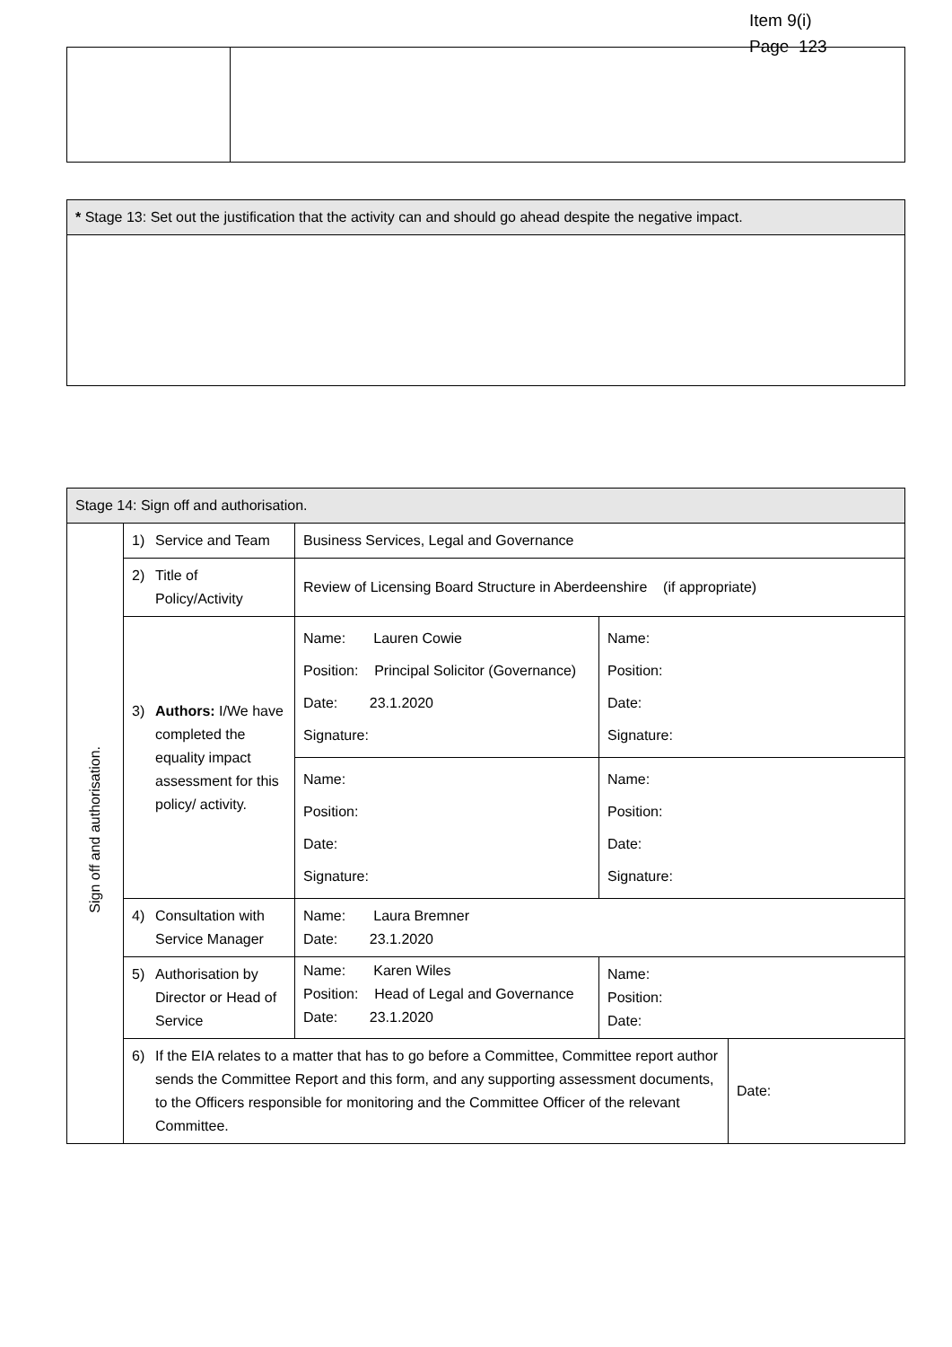Item 9(i)
Page 123
| * Stage 13: Set out the justification that the activity can and should go ahead despite the negative impact. |
| Stage 14: Sign off and authorisation. | | | | |
| Sign off and authorisation. | 1) Service and Team | Business Services, Legal and Governance | | |
| | 2) Title of Policy/Activity | Review of Licensing Board Structure in Aberdeenshire (if appropriate) | | |
| | 3) Authors: I/We have completed the equality impact assessment for this policy/ activity. | Name: Lauren Cowie Position: Principal Solicitor (Governance) Date: 23.1.2020 Signature: | Name: Position: Date: Signature: | |
| | | Name: Position: Date: Signature: | Name: Position: Date: Signature: | |
| | 4) Consultation with Service Manager | Name: Laura Bremner Date: 23.1.2020 | | |
| | 5) Authorisation by Director or Head of Service | Name: Karen Wiles Position: Head of Legal and Governance Date: 23.1.2020 | Name: Position: Date: | |
| | 6) If the EIA relates to a matter that has to go before a Committee, Committee report author sends the Committee Report and this form, and any supporting assessment documents, to the Officers responsible for monitoring and the Committee Officer of the relevant Committee. | | | Date: |